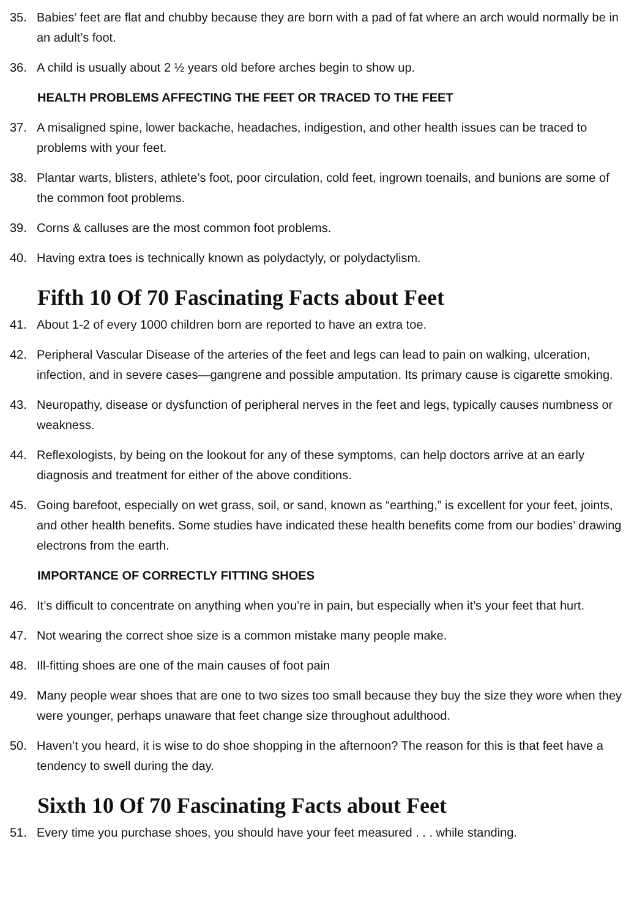35. Babies’ feet are flat and chubby because they are born with a pad of fat where an arch would normally be in an adult’s foot.
36. A child is usually about 2 ½ years old before arches begin to show up.
HEALTH PROBLEMS AFFECTING THE FEET OR TRACED TO THE FEET
37. A misaligned spine, lower backache, headaches, indigestion, and other health issues can be traced to problems with your feet.
38. Plantar warts, blisters, athlete’s foot, poor circulation, cold feet, ingrown toenails, and bunions are some of the common foot problems.
39. Corns & calluses are the most common foot problems.
40. Having extra toes is technically known as polydactyly, or polydactylism.
Fifth 10 Of 70 Fascinating Facts about Feet
41. About 1-2 of every 1000 children born are reported to have an extra toe.
42. Peripheral Vascular Disease of the arteries of the feet and legs can lead to pain on walking, ulceration, infection, and in severe cases—gangrene and possible amputation. Its primary cause is cigarette smoking.
43. Neuropathy, disease or dysfunction of peripheral nerves in the feet and legs, typically causes numbness or weakness.
44. Reflexologists, by being on the lookout for any of these symptoms, can help doctors arrive at an early diagnosis and treatment for either of the above conditions.
45. Going barefoot, especially on wet grass, soil, or sand, known as “earthing,” is excellent for your feet, joints, and other health benefits. Some studies have indicated these health benefits come from our bodies’ drawing electrons from the earth.
IMPORTANCE OF CORRECTLY FITTING SHOES
46. It’s difficult to concentrate on anything when you’re in pain, but especially when it’s your feet that hurt.
47. Not wearing the correct shoe size is a common mistake many people make.
48. Ill-fitting shoes are one of the main causes of foot pain
49. Many people wear shoes that are one to two sizes too small because they buy the size they wore when they were younger, perhaps unaware that feet change size throughout adulthood.
50. Haven’t you heard, it is wise to do shoe shopping in the afternoon? The reason for this is that feet have a tendency to swell during the day.
Sixth 10 Of 70 Fascinating Facts about Feet
51. Every time you purchase shoes, you should have your feet measured . . . while standing.